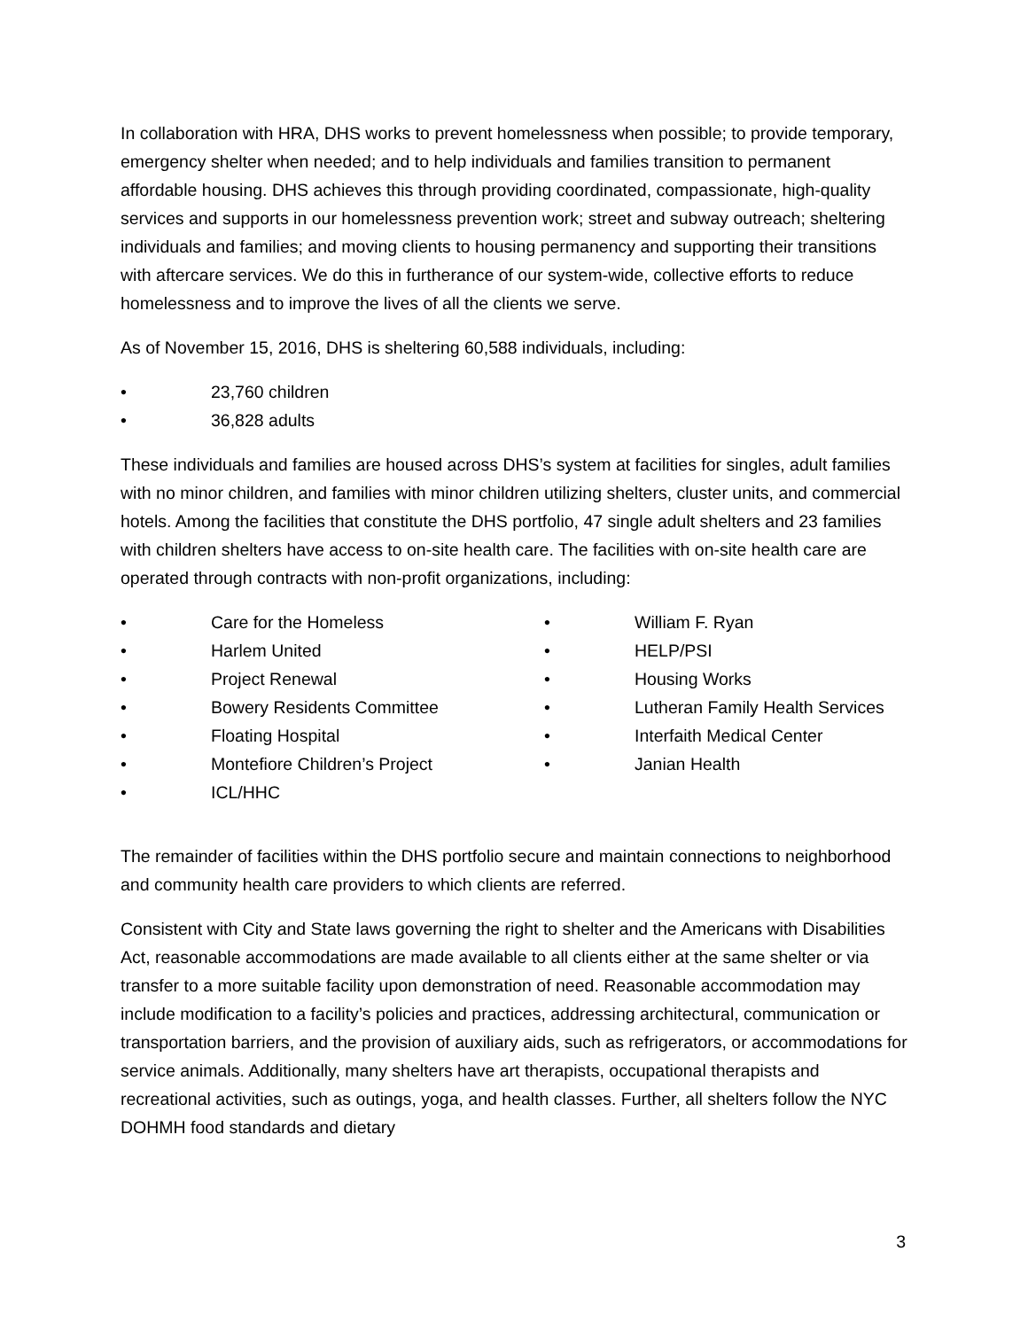In collaboration with HRA, DHS works to prevent homelessness when possible; to provide temporary, emergency shelter when needed; and to help individuals and families transition to permanent affordable housing. DHS achieves this through providing coordinated, compassionate, high-quality services and supports in our homelessness prevention work; street and subway outreach; sheltering individuals and families; and moving clients to housing permanency and supporting their transitions with aftercare services. We do this in furtherance of our system-wide, collective efforts to reduce homelessness and to improve the lives of all the clients we serve.
As of November 15, 2016, DHS is sheltering 60,588 individuals, including:
• 23,760 children
• 36,828 adults
These individuals and families are housed across DHS’s system at facilities for singles, adult families with no minor children, and families with minor children utilizing shelters, cluster units, and commercial hotels. Among the facilities that constitute the DHS portfolio, 47 single adult shelters and 23 families with children shelters have access to on-site health care. The facilities with on-site health care are operated through contracts with non-profit organizations, including:
• Care for the Homeless
• Harlem United
• Project Renewal
• Bowery Residents Committee
• Floating Hospital
• Montefiore Children’s Project
• ICL/HHC
• William F. Ryan
• HELP/PSI
• Housing Works
• Lutheran Family Health Services
• Interfaith Medical Center
• Janian Health
The remainder of facilities within the DHS portfolio secure and maintain connections to neighborhood and community health care providers to which clients are referred.
Consistent with City and State laws governing the right to shelter and the Americans with Disabilities Act, reasonable accommodations are made available to all clients either at the same shelter or via transfer to a more suitable facility upon demonstration of need. Reasonable accommodation may include modification to a facility’s policies and practices, addressing architectural, communication or transportation barriers, and the provision of auxiliary aids, such as refrigerators, or accommodations for service animals. Additionally, many shelters have art therapists, occupational therapists and recreational activities, such as outings, yoga, and health classes. Further, all shelters follow the NYC DOHMH food standards and dietary
3